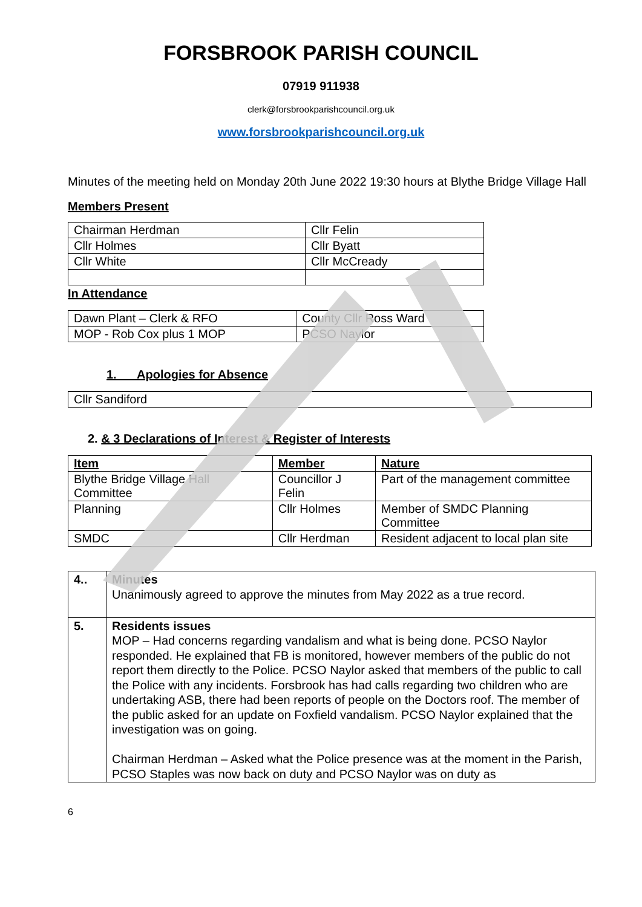FORSBROOK PARISH COUNCIL
07919 911938
clerk@forsbrookparishcouncil.org.uk
www.forsbrookparishcouncil.org.uk
Minutes of the meeting held on Monday 20th June 2022 19:30 hours at Blythe Bridge Village Hall
Members Present
| Chairman Herdman | Cllr Felin |
| Cllr Holmes | Cllr Byatt |
| Cllr White | Cllr McCready |
In Attendance
| Dawn Plant – Clerk & RFO | County Cllr Ross Ward |
| MOP - Rob Cox plus 1 MOP | PCSO Naylor |
1. Apologies for Absence
| Cllr Sandiford |
2. & 3 Declarations of Interest & Register of Interests
| Item | Member | Nature |
| --- | --- | --- |
| Blythe Bridge Village Hall Committee | Councillor J Felin | Part of the management committee |
| Planning | Cllr Holmes | Member of SMDC Planning Committee |
| SMDC | Cllr Herdman | Resident adjacent to local plan site |
| 4.. | Minutes Unanimously agreed to approve the minutes from May 2022 as a true record. |
| 5. | Residents issues MOP – Had concerns regarding vandalism and what is being done. PCSO Naylor responded. He explained that FB is monitored, however members of the public do not report them directly to the Police. PCSO Naylor asked that members of the public to call the Police with any incidents. Forsbrook has had calls regarding two children who are undertaking ASB, there had been reports of people on the Doctors roof. The member of the public asked for an update on Foxfield vandalism. PCSO Naylor explained that the investigation was on going. Chairman Herdman – Asked what the Police presence was at the moment in the Parish, PCSO Staples was now back on duty and PCSO Naylor was on duty as |
6